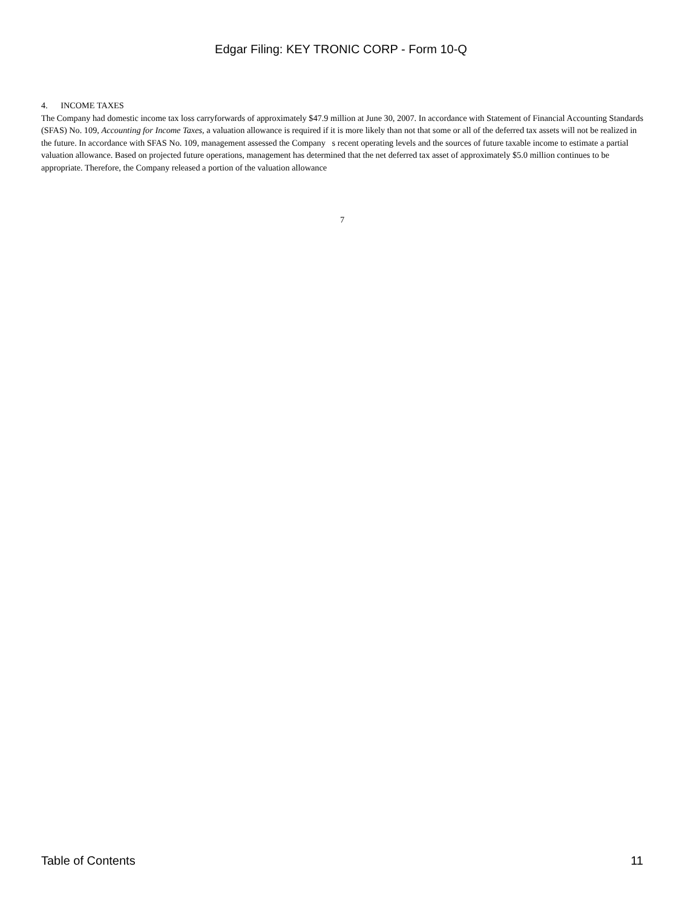Edgar Filing: KEY TRONIC CORP - Form 10-Q
4. INCOME TAXES
The Company had domestic income tax loss carryforwards of approximately $47.9 million at June 30, 2007. In accordance with Statement of Financial Accounting Standards (SFAS) No. 109, Accounting for Income Taxes, a valuation allowance is required if it is more likely than not that some or all of the deferred tax assets will not be realized in the future. In accordance with SFAS No. 109, management assessed the Company s recent operating levels and the sources of future taxable income to estimate a partial valuation allowance. Based on projected future operations, management has determined that the net deferred tax asset of approximately $5.0 million continues to be appropriate. Therefore, the Company released a portion of the valuation allowance
7
Table of Contents 11